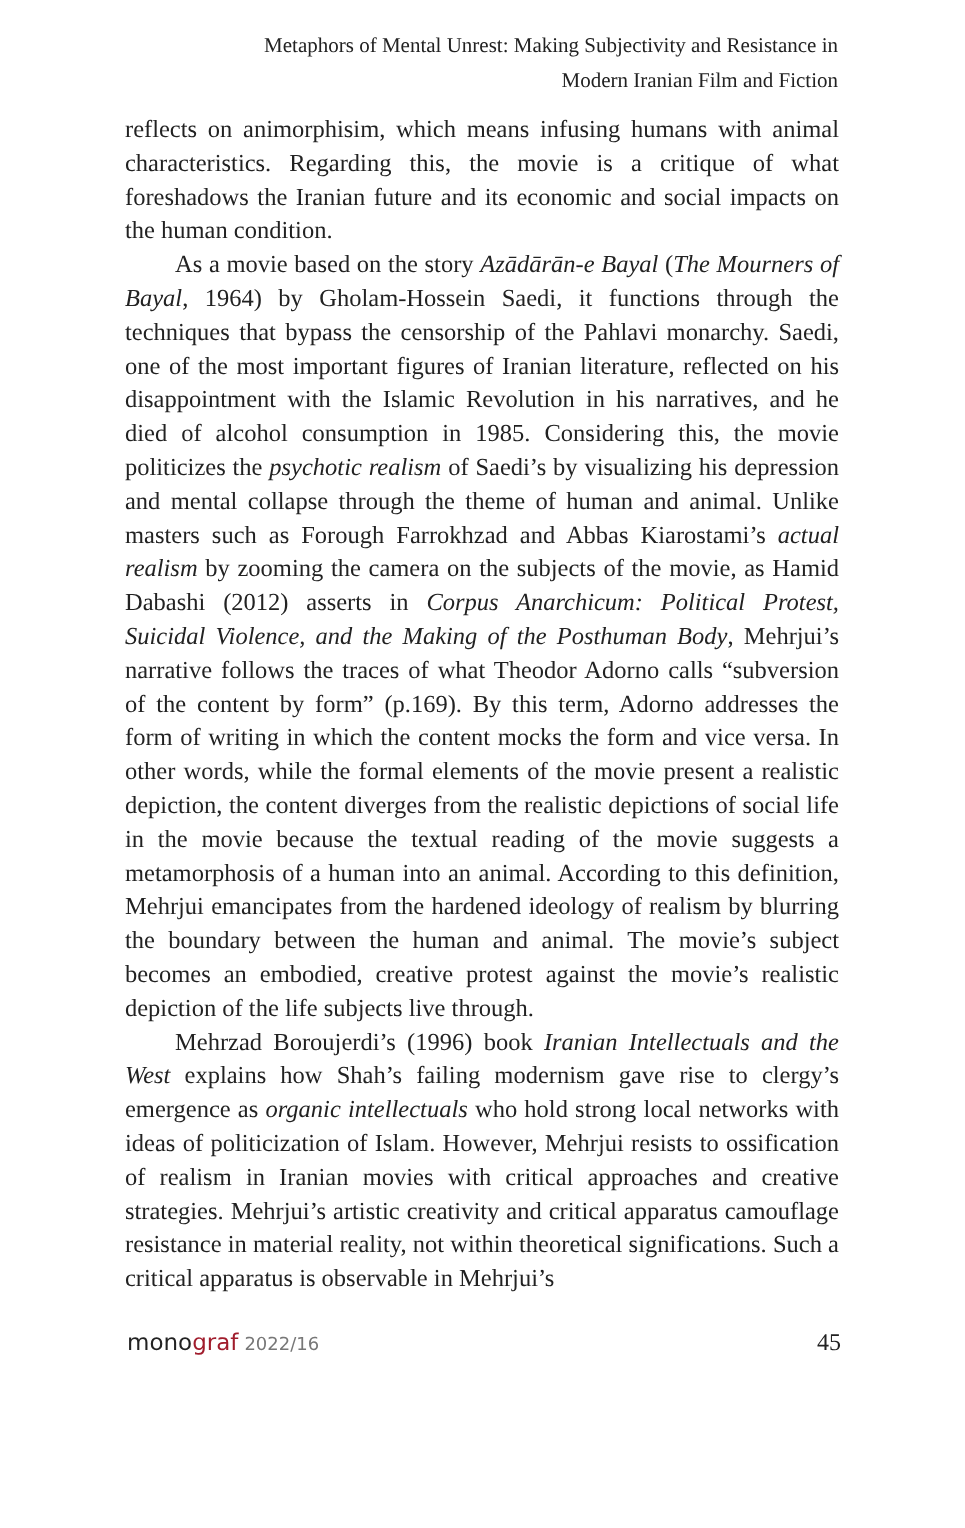Metaphors of Mental Unrest: Making Subjectivity and Resistance in
Modern Iranian Film and Fiction
reflects on animorphisim, which means infusing humans with animal characteristics. Regarding this, the movie is a critique of what foreshadows the Iranian future and its economic and social impacts on the human condition.
As a movie based on the story Azādārān-e Bayal (The Mourners of Bayal, 1964) by Gholam-Hossein Saedi, it functions through the techniques that bypass the censorship of the Pahlavi monarchy. Saedi, one of the most important figures of Iranian literature, reflected on his disappointment with the Islamic Revolution in his narratives, and he died of alcohol consumption in 1985. Considering this, the movie politicizes the psychotic realism of Saedi’s by visualizing his depression and mental collapse through the theme of human and animal. Unlike masters such as Forough Farrokhzad and Abbas Kiarostami’s actual realism by zooming the camera on the subjects of the movie, as Hamid Dabashi (2012) asserts in Corpus Anarchicum: Political Protest, Suicidal Violence, and the Making of the Posthuman Body, Mehrjui’s narrative follows the traces of what Theodor Adorno calls “subversion of the content by form” (p.169). By this term, Adorno addresses the form of writing in which the content mocks the form and vice versa. In other words, while the formal elements of the movie present a realistic depiction, the content diverges from the realistic depictions of social life in the movie because the textual reading of the movie suggests a metamorphosis of a human into an animal. According to this definition, Mehrjui emancipates from the hardened ideology of realism by blurring the boundary between the human and animal. The movie’s subject becomes an embodied, creative protest against the movie’s realistic depiction of the life subjects live through.
Mehrzad Boroujerdi’s (1996) book Iranian Intellectuals and the West explains how Shah’s failing modernism gave rise to clergy’s emergence as organic intellectuals who hold strong local networks with ideas of politicization of Islam. However, Mehrjui resists to ossification of realism in Iranian movies with critical approaches and creative strategies. Mehrjui’s artistic creativity and critical apparatus camouflage resistance in material reality, not within theoretical significations. Such a critical apparatus is observable in Mehrjui’s
monograf 2022/16 45